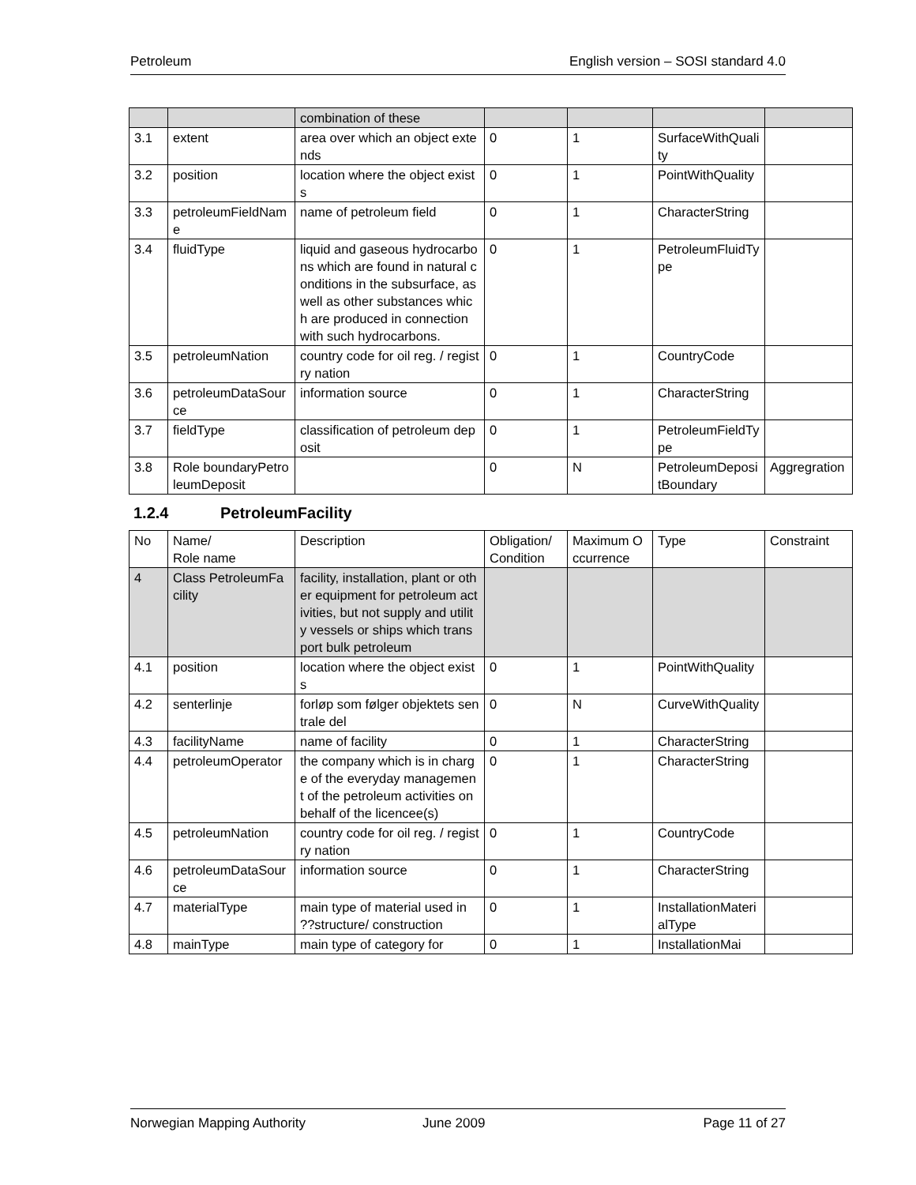Petroleum English version – SOSI standard 4.0
| | | combination of these | | | | |
| 3.1 | extent | area over which an object extends | 0 | 1 | SurfaceWithQuality | |
| 3.2 | position | location where the object exists | 0 | 1 | PointWithQuality | |
| 3.3 | petroleumFieldName | name of petroleum field | 0 | 1 | CharacterString | |
| 3.4 | fluidType | liquid and gaseous hydrocarbons which are found in natural conditions in the subsurface, as well as other substances which are produced in connection with such hydrocarbons. | 0 | 1 | PetroleumFluidType | |
| 3.5 | petroleumNation | country code for oil reg. / registry nation | 0 | 1 | CountryCode | |
| 3.6 | petroleumDataSource | information source | 0 | 1 | CharacterString | |
| 3.7 | fieldType | classification of petroleum deposit | 0 | 1 | PetroleumFieldType | |
| 3.8 | Role boundaryPetroleumDeposit | | 0 | N | PetroleumDepositBoundary | Aggregration |
1.2.4 PetroleumFacility
| No | Name/ Role name | Description | Obligation/ Condition | Maximum Occurrence | Type | Constraint |
| 4 | Class PetroleumFacility | facility, installation, plant or other equipment for petroleum activities, but not supply and utility vessels or ships which transport bulk petroleum | | | | |
| 4.1 | position | location where the object exists | 0 | 1 | PointWithQuality | |
| 4.2 | senterlinje | forløp som følger objektets sentrale del | 0 | N | CurveWithQuality | |
| 4.3 | facilityName | name of facility | 0 | 1 | CharacterString | |
| 4.4 | petroleumOperator | the company which is in charge of the everyday management of the petroleum activities on behalf of the licencee(s) | 0 | 1 | CharacterString | |
| 4.5 | petroleumNation | country code for oil reg. / registry nation | 0 | 1 | CountryCode | |
| 4.6 | petroleumDataSource | information source | 0 | 1 | CharacterString | |
| 4.7 | materialType | main type of material used in ??structure/ construction | 0 | 1 | InstallationMaterialType | |
| 4.8 | mainType | main type of category for | 0 | 1 | InstallationMai | |
Norwegian Mapping Authority June 2009 Page 11 of 27